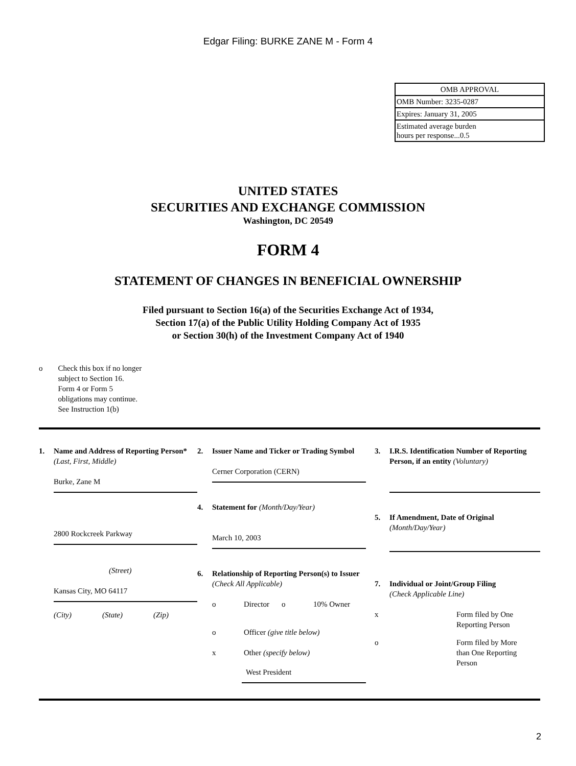Edgar Filing: BURKE ZANE M - Form 4
| OMB APPROVAL |
| OMB Number: 3235-0287 |
| Expires: January 31, 2005 |
| Estimated average burden hours per response...0.5 |
UNITED STATES
SECURITIES AND EXCHANGE COMMISSION
Washington, DC 20549
FORM 4
STATEMENT OF CHANGES IN BENEFICIAL OWNERSHIP
Filed pursuant to Section 16(a) of the Securities Exchange Act of 1934,
Section 17(a) of the Public Utility Holding Company Act of 1935
or Section 30(h) of the Investment Company Act of 1940
o Check this box if no longer
subject to Section 16.
Form 4 or Form 5
obligations may continue.
See Instruction 1(b)
1. Name and Address of Reporting Person* (Last, First, Middle)
Burke, Zane M
2800 Rockcreek Parkway
(Street)
Kansas City, MO 64117
(City) (State) (Zip)
2. Issuer Name and Ticker or Trading Symbol
Cerner Corporation (CERN)
4. Statement for (Month/Day/Year)
March 10, 2003
6. Relationship of Reporting Person(s) to Issuer (Check All Applicable)
o Director o 10% Owner
o Officer (give title below)
x Other (specify below)
West President
3. I.R.S. Identification Number of Reporting Person, if an entity (Voluntary)
5. If Amendment, Date of Original
(Month/Day/Year)
7. Individual or Joint/Group Filing
(Check Applicable Line)
x Form filed by One
Reporting Person
o Form filed by More
than One Reporting
Person
2